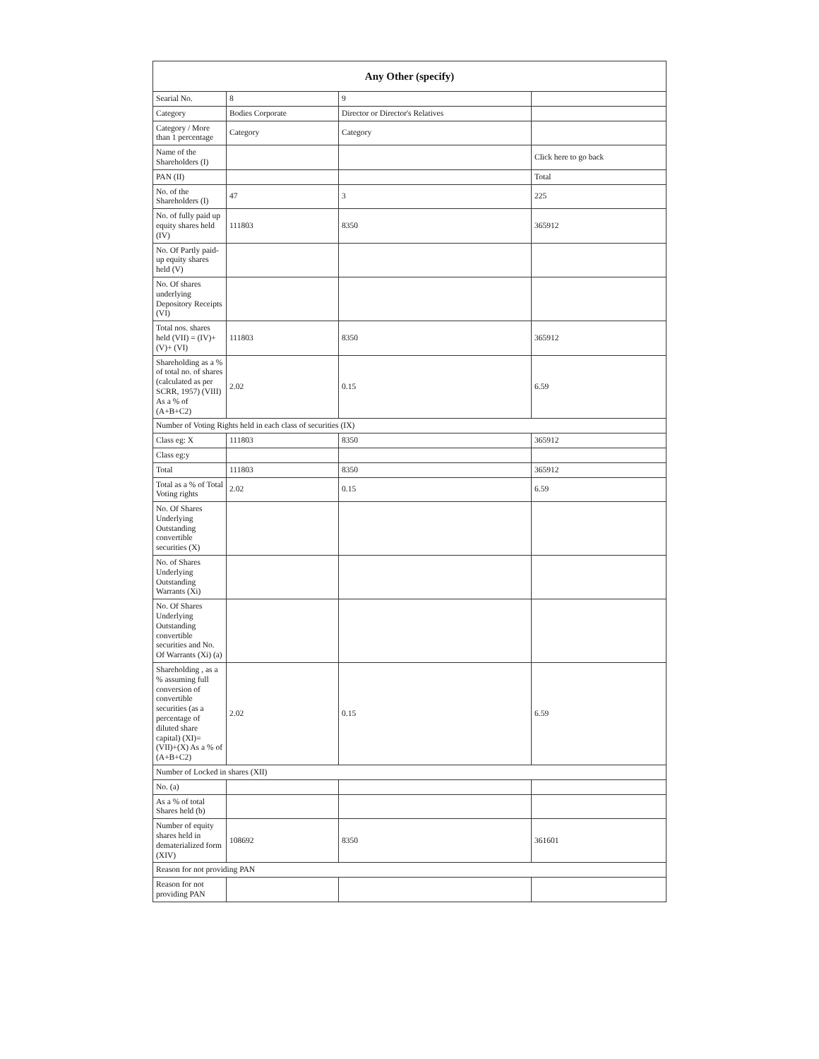| Any Other (specify) | | | |
| --- | --- | --- | --- |
| Searial No. | 8 | 9 | |
| Category | Bodies Corporate | Director or Director's Relatives | |
| Category / More than 1 percentage | Category | Category | |
| Name of the Shareholders (I) | | | Click here to go back |
| PAN (II) | | | Total |
| No. of the Shareholders (I) | 47 | 3 | 225 |
| No. of fully paid up equity shares held (IV) | 111803 | 8350 | 365912 |
| No. Of Partly paid-up equity shares held (V) | | | |
| No. Of shares underlying Depository Receipts (VI) | | | |
| Total nos. shares held (VII) = (IV)+(V)+ (VI) | 111803 | 8350 | 365912 |
| Shareholding as a % of total no. of shares (calculated as per SCRR, 1957) (VIII) As a % of (A+B+C2) | 2.02 | 0.15 | 6.59 |
| Number of Voting Rights held in each class of securities (IX) | | | |
| Class eg: X | 111803 | 8350 | 365912 |
| Class eg:y | | | |
| Total | 111803 | 8350 | 365912 |
| Total as a % of Total Voting rights | 2.02 | 0.15 | 6.59 |
| No. Of Shares Underlying Outstanding convertible securities (X) | | | |
| No. of Shares Underlying Outstanding Warrants (Xi) | | | |
| No. Of Shares Underlying Outstanding convertible securities and No. Of Warrants (Xi) (a) | | | |
| Shareholding , as a % assuming full conversion of convertible securities (as a percentage of diluted share capital) (XI)= (VII)+(X) As a % of (A+B+C2) | 2.02 | 0.15 | 6.59 |
| Number of Locked in shares (XII) | | | |
| No. (a) | | | |
| As a % of total Shares held (b) | | | |
| Number of equity shares held in dematerialized form (XIV) | 108692 | 8350 | 361601 |
| Reason for not providing PAN | | | |
| Reason for not providing PAN | | | |